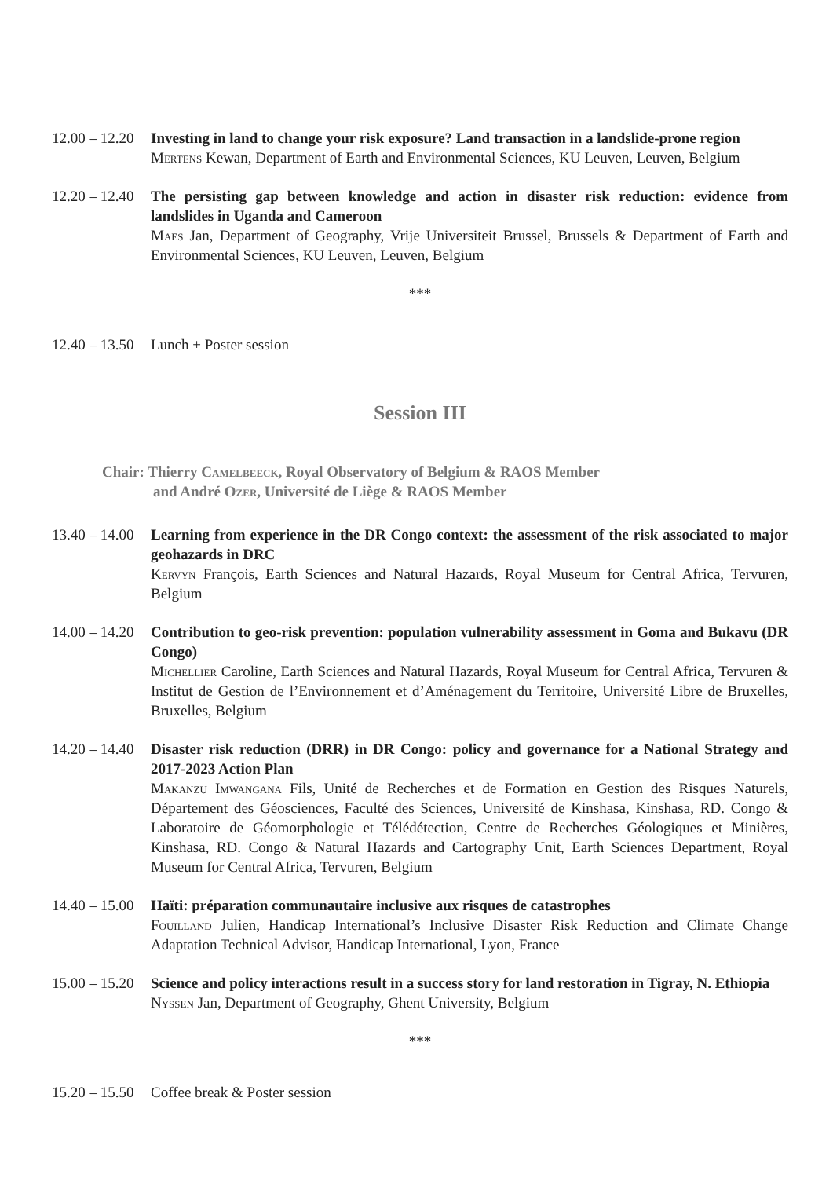12.00 – 12.20 Investing in land to change your risk exposure? Land transaction in a landslide-prone region
Mertens Kewan, Department of Earth and Environmental Sciences, KU Leuven, Leuven, Belgium
12.20 – 12.40 The persisting gap between knowledge and action in disaster risk reduction: evidence from landslides in Uganda and Cameroon
Maes Jan, Department of Geography, Vrije Universiteit Brussel, Brussels & Department of Earth and Environmental Sciences, KU Leuven, Leuven, Belgium
***
12.40 – 13.50 Lunch + Poster session
Session III
Chair: Thierry Camelbeeck, Royal Observatory of Belgium & RAOS Member
and André Ozer, Université de Liège & RAOS Member
13.40 – 14.00 Learning from experience in the DR Congo context: the assessment of the risk associated to major geohazards in DRC
Kervyn François, Earth Sciences and Natural Hazards, Royal Museum for Central Africa, Tervuren, Belgium
14.00 – 14.20 Contribution to geo-risk prevention: population vulnerability assessment in Goma and Bukavu (DR Congo)
Michellier Caroline, Earth Sciences and Natural Hazards, Royal Museum for Central Africa, Tervuren & Institut de Gestion de l’Environnement et d’Aménagement du Territoire, Université Libre de Bruxelles, Bruxelles, Belgium
14.20 – 14.40 Disaster risk reduction (DRR) in DR Congo: policy and governance for a National Strategy and 2017-2023 Action Plan
Makanzu Imwangana Fils, Unité de Recherches et de Formation en Gestion des Risques Naturels, Département des Géosciences, Faculté des Sciences, Université de Kinshasa, Kinshasa, RD. Congo & Laboratoire de Géomorphologie et Télédétection, Centre de Recherches Géologiques et Minières, Kinshasa, RD. Congo & Natural Hazards and Cartography Unit, Earth Sciences Department, Royal Museum for Central Africa, Tervuren, Belgium
14.40 – 15.00 Haïti: préparation communautaire inclusive aux risques de catastrophes
Fouilland Julien, Handicap International’s Inclusive Disaster Risk Reduction and Climate Change Adaptation Technical Advisor, Handicap International, Lyon, France
15.00 – 15.20 Science and policy interactions result in a success story for land restoration in Tigray, N. Ethiopia
Nyssen Jan, Department of Geography, Ghent University, Belgium
***
15.20 – 15.50 Coffee break & Poster session